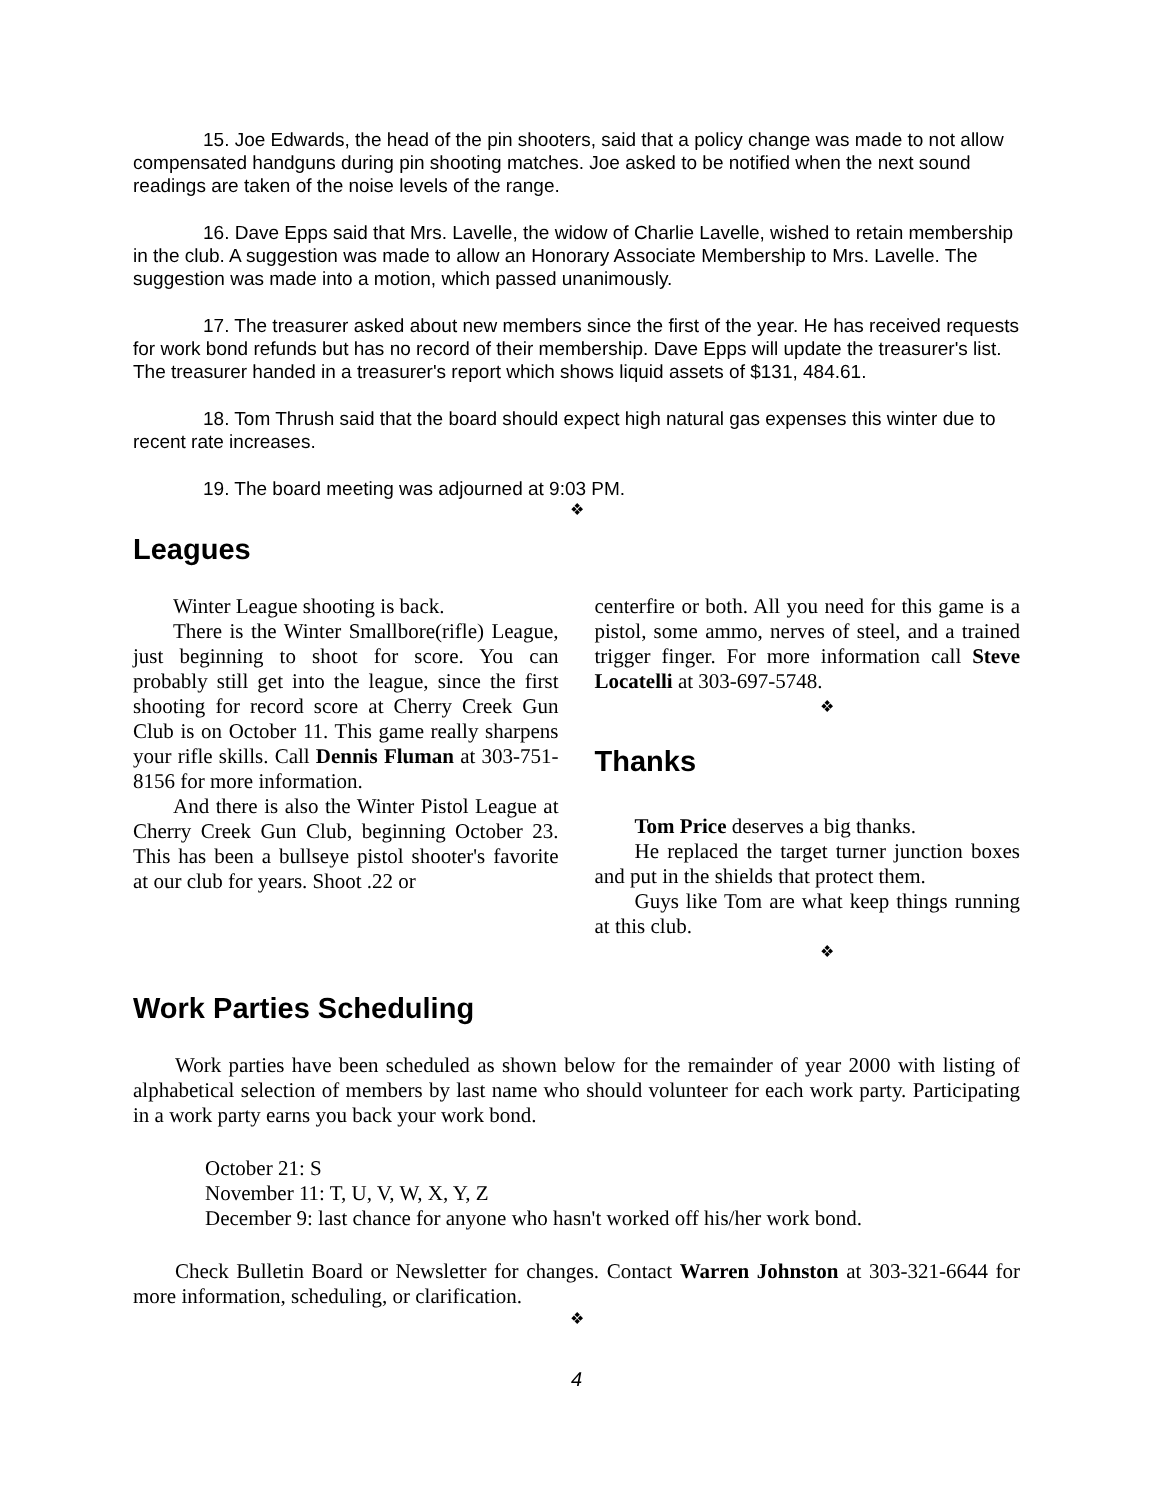15. Joe Edwards, the head of the pin shooters, said that a policy change was made to not allow compensated handguns during pin shooting matches. Joe asked to be notified when the next sound readings are taken of the noise levels of the range.
16. Dave Epps said that Mrs. Lavelle, the widow of Charlie Lavelle, wished to retain membership in the club. A suggestion was made to allow an Honorary Associate Membership to Mrs. Lavelle. The suggestion was made into a motion, which passed unanimously.
17. The treasurer asked about new members since the first of the year. He has received requests for work bond refunds but has no record of their membership. Dave Epps will update the treasurer's list. The treasurer handed in a treasurer's report which shows liquid assets of $131, 484.61.
18. Tom Thrush said that the board should expect high natural gas expenses this winter due to recent rate increases.
19. The board meeting was adjourned at 9:03 PM.
❖
Leagues
Winter League shooting is back.
There is the Winter Smallbore(rifle) League, just beginning to shoot for score. You can probably still get into the league, since the first shooting for record score at Cherry Creek Gun Club is on October 11. This game really sharpens your rifle skills. Call Dennis Fluman at 303-751-8156 for more information.
And there is also the Winter Pistol League at Cherry Creek Gun Club, beginning October 23. This has been a bullseye pistol shooter's favorite at our club for years. Shoot .22 or
centerfire or both. All you need for this game is a pistol, some ammo, nerves of steel, and a trained trigger finger. For more information call Steve Locatelli at 303-697-5748.
❖
Thanks
Tom Price deserves a big thanks.
He replaced the target turner junction boxes and put in the shields that protect them.
Guys like Tom are what keep things running at this club.
❖
Work Parties Scheduling
Work parties have been scheduled as shown below for the remainder of year 2000 with listing of alphabetical selection of members by last name who should volunteer for each work party. Participating in a work party earns you back your work bond.
October 21: S
November 11: T, U, V, W, X, Y, Z
December 9: last chance for anyone who hasn't worked off his/her work bond.
Check Bulletin Board or Newsletter for changes. Contact Warren Johnston at 303-321-6644 for more information, scheduling, or clarification.
❖
4